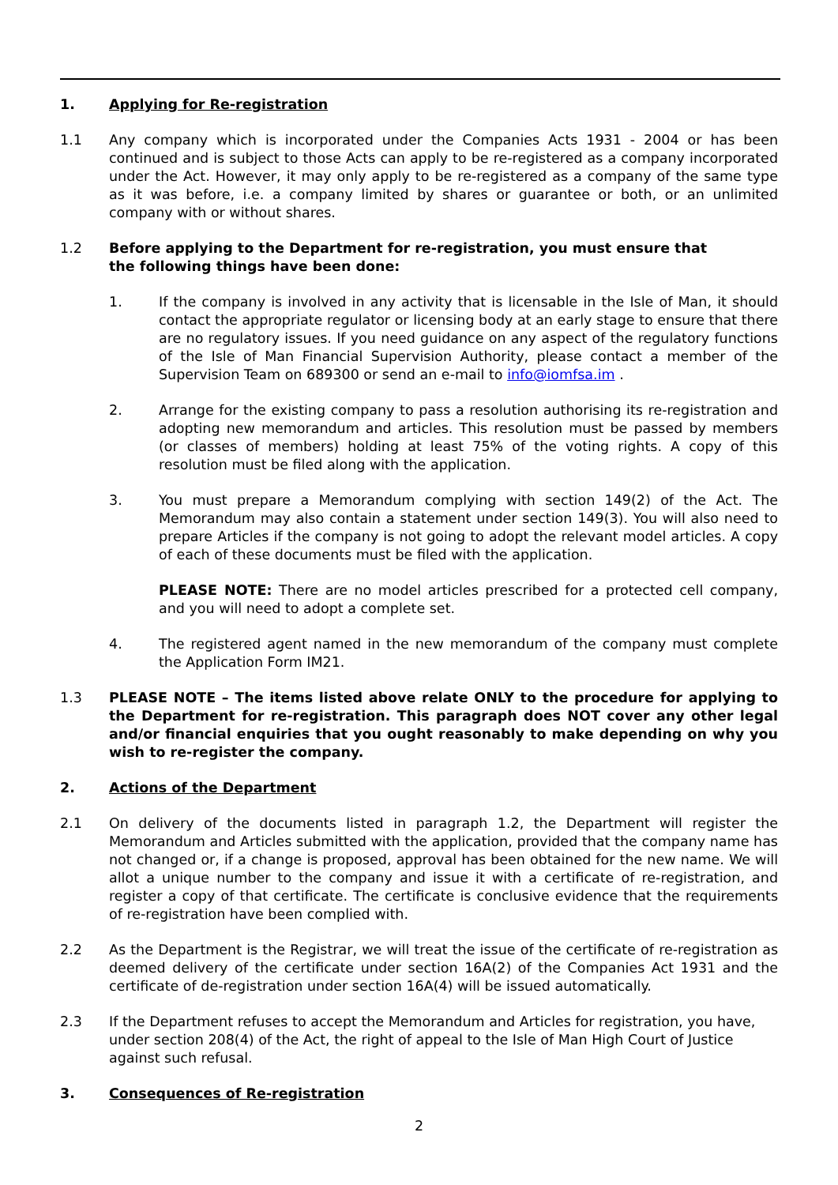1. Applying for Re-registration
1.1 Any company which is incorporated under the Companies Acts 1931 - 2004 or has been continued and is subject to those Acts can apply to be re-registered as a company incorporated under the Act. However, it may only apply to be re-registered as a company of the same type as it was before, i.e. a company limited by shares or guarantee or both, or an unlimited company with or without shares.
1.2 Before applying to the Department for re-registration, you must ensure that
the following things have been done:
1. If the company is involved in any activity that is licensable in the Isle of Man, it should contact the appropriate regulator or licensing body at an early stage to ensure that there are no regulatory issues. If you need guidance on any aspect of the regulatory functions of the Isle of Man Financial Supervision Authority, please contact a member of the Supervision Team on 689300 or send an e-mail to info@iomfsa.im .
2. Arrange for the existing company to pass a resolution authorising its re-registration and adopting new memorandum and articles. This resolution must be passed by members (or classes of members) holding at least 75% of the voting rights. A copy of this resolution must be filed along with the application.
3. You must prepare a Memorandum complying with section 149(2) of the Act. The Memorandum may also contain a statement under section 149(3). You will also need to prepare Articles if the company is not going to adopt the relevant model articles. A copy of each of these documents must be filed with the application.
PLEASE NOTE: There are no model articles prescribed for a protected cell company, and you will need to adopt a complete set.
4. The registered agent named in the new memorandum of the company must complete the Application Form IM21.
1.3 PLEASE NOTE – The items listed above relate ONLY to the procedure for applying to the Department for re-registration. This paragraph does NOT cover any other legal and/or financial enquiries that you ought reasonably to make depending on why you wish to re-register the company.
2. Actions of the Department
2.1 On delivery of the documents listed in paragraph 1.2, the Department will register the Memorandum and Articles submitted with the application, provided that the company name has not changed or, if a change is proposed, approval has been obtained for the new name. We will allot a unique number to the company and issue it with a certificate of re-registration, and register a copy of that certificate. The certificate is conclusive evidence that the requirements of re-registration have been complied with.
2.2 As the Department is the Registrar, we will treat the issue of the certificate of re-registration as deemed delivery of the certificate under section 16A(2) of the Companies Act 1931 and the certificate of de-registration under section 16A(4) will be issued automatically.
2.3 If the Department refuses to accept the Memorandum and Articles for registration, you have, under section 208(4) of the Act, the right of appeal to the Isle of Man High Court of Justice against such refusal.
3. Consequences of Re-registration
2